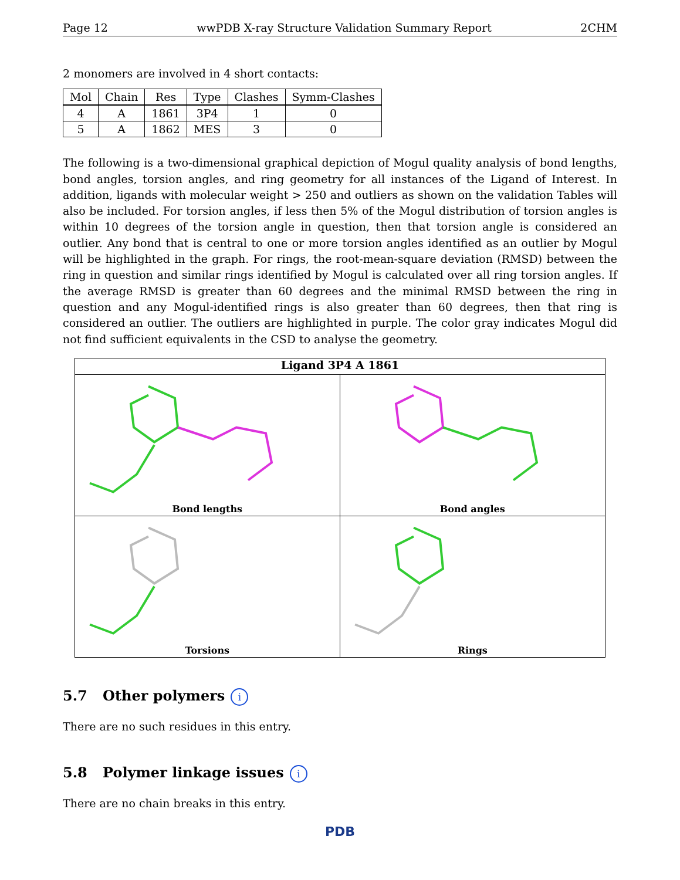Page 12 wwPDB X-ray Structure Validation Summary Report 2CHM
2 monomers are involved in 4 short contacts:
| Mol | Chain | Res | Type | Clashes | Symm-Clashes |
| --- | --- | --- | --- | --- | --- |
| 4 | A | 1861 | 3P4 | 1 | 0 |
| 5 | A | 1862 | MES | 3 | 0 |
The following is a two-dimensional graphical depiction of Mogul quality analysis of bond lengths, bond angles, torsion angles, and ring geometry for all instances of the Ligand of Interest. In addition, ligands with molecular weight > 250 and outliers as shown on the validation Tables will also be included. For torsion angles, if less then 5% of the Mogul distribution of torsion angles is within 10 degrees of the torsion angle in question, then that torsion angle is considered an outlier. Any bond that is central to one or more torsion angles identified as an outlier by Mogul will be highlighted in the graph. For rings, the root-mean-square deviation (RMSD) between the ring in question and similar rings identified by Mogul is calculated over all ring torsion angles. If the average RMSD is greater than 60 degrees and the minimal RMSD between the ring in question and any Mogul-identified rings is also greater than 60 degrees, then that ring is considered an outlier. The outliers are highlighted in purple. The color gray indicates Mogul did not find sufficient equivalents in the CSD to analyse the geometry.
Ligand 3P4 A 1861
Bond lengths
Bond angles
Torsions
Rings
5.7 Other polymers i
There are no such residues in this entry.
5.8 Polymer linkage issues i
There are no chain breaks in this entry.
PDB